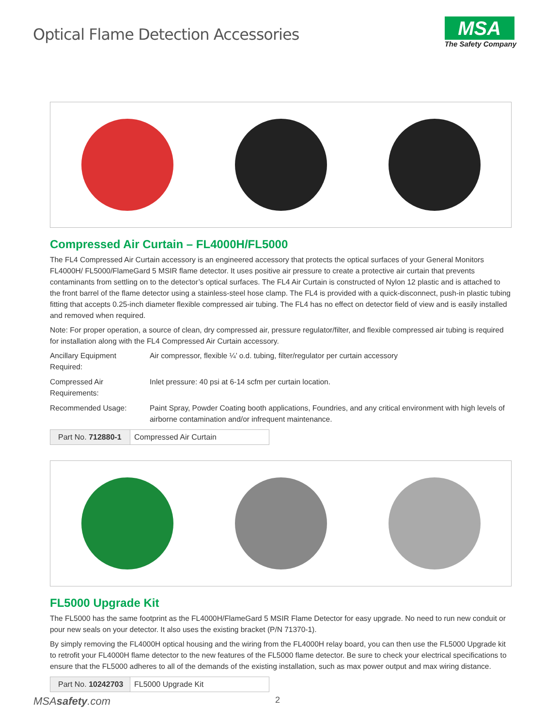Optical Flame Detection Accessories
MSA
The Safety Company
Compressed Air Curtain – FL4000H/FL5000
The FL4 Compressed Air Curtain accessory is an engineered accessory that protects the optical surfaces of your General Monitors FL4000H/ FL5000/FlameGard 5 MSIR flame detector. It uses positive air pressure to create a protective air curtain that prevents contaminants from settling on to the detector’s optical surfaces. The FL4 Air Curtain is constructed of Nylon 12 plastic and is attached to the front barrel of the flame detector using a stainless-steel hose clamp. The FL4 is provided with a quick-disconnect, push-in plastic tubing fitting that accepts 0.25-inch diameter flexible compressed air tubing. The FL4 has no effect on detector field of view and is easily installed and removed when required.
Note: For proper operation, a source of clean, dry compressed air, pressure regulator/filter, and flexible compressed air tubing is required for installation along with the FL4 Compressed Air Curtain accessory.
Ancillary Equipment Required: Air compressor, flexible ¼’ o.d. tubing, filter/regulator per curtain accessory
Compressed Air Requirements: Inlet pressure: 40 psi at 6-14 scfm per curtain location.
Recommended Usage: Paint Spray, Powder Coating booth applications, Foundries, and any critical environment with high levels of airborne contamination and/or infrequent maintenance.
| Part No. 712880-1 | Compressed Air Curtain |
FL5000 Upgrade Kit
The FL5000 has the same footprint as the FL4000H/FlameGard 5 MSIR Flame Detector for easy upgrade. No need to run new conduit or pour new seals on your detector. It also uses the existing bracket (P/N 71370-1).
By simply removing the FL4000H optical housing and the wiring from the FL4000H relay board, you can then use the FL5000 Upgrade kit to retrofit your FL4000H flame detector to the new features of the FL5000 flame detector. Be sure to check your electrical specifications to ensure that the FL5000 adheres to all of the demands of the existing installation, such as max power output and max wiring distance.
| Part No. 10242703 | FL5000 Upgrade Kit |
MSAsafety.com 2